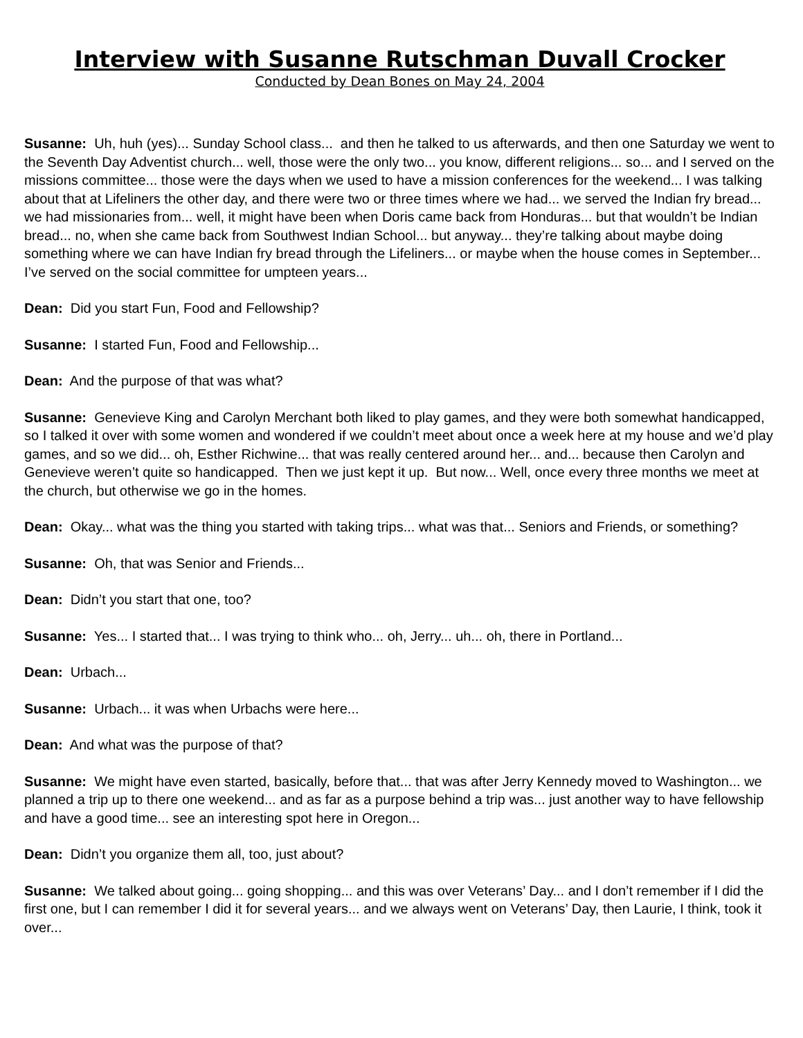Interview with Susanne Rutschman Duvall Crocker
Conducted by Dean Bones on May 24, 2004
Susanne: Uh, huh (yes)... Sunday School class... and then he talked to us afterwards, and then one Saturday we went to the Seventh Day Adventist church... well, those were the only two... you know, different religions... so... and I served on the missions committee... those were the days when we used to have a mission conferences for the weekend... I was talking about that at Lifeliners the other day, and there were two or three times where we had... we served the Indian fry bread... we had missionaries from... well, it might have been when Doris came back from Honduras... but that wouldn’t be Indian bread... no, when she came back from Southwest Indian School... but anyway... they’re talking about maybe doing something where we can have Indian fry bread through the Lifeliners... or maybe when the house comes in September... I’ve served on the social committee for umpteen years...
Dean: Did you start Fun, Food and Fellowship?
Susanne: I started Fun, Food and Fellowship...
Dean: And the purpose of that was what?
Susanne: Genevieve King and Carolyn Merchant both liked to play games, and they were both somewhat handicapped, so I talked it over with some women and wondered if we couldn’t meet about once a week here at my house and we’d play games, and so we did... oh, Esther Richwine... that was really centered around her... and... because then Carolyn and Genevieve weren’t quite so handicapped. Then we just kept it up. But now... Well, once every three months we meet at the church, but otherwise we go in the homes.
Dean: Okay... what was the thing you started with taking trips... what was that... Seniors and Friends, or something?
Susanne: Oh, that was Senior and Friends...
Dean: Didn’t you start that one, too?
Susanne: Yes... I started that... I was trying to think who... oh, Jerry... uh... oh, there in Portland...
Dean: Urbach...
Susanne: Urbach... it was when Urbachs were here...
Dean: And what was the purpose of that?
Susanne: We might have even started, basically, before that... that was after Jerry Kennedy moved to Washington... we planned a trip up to there one weekend... and as far as a purpose behind a trip was... just another way to have fellowship and have a good time... see an interesting spot here in Oregon...
Dean: Didn’t you organize them all, too, just about?
Susanne: We talked about going... going shopping... and this was over Veterans’ Day... and I don’t remember if I did the first one, but I can remember I did it for several years... and we always went on Veterans’ Day, then Laurie, I think, took it over...